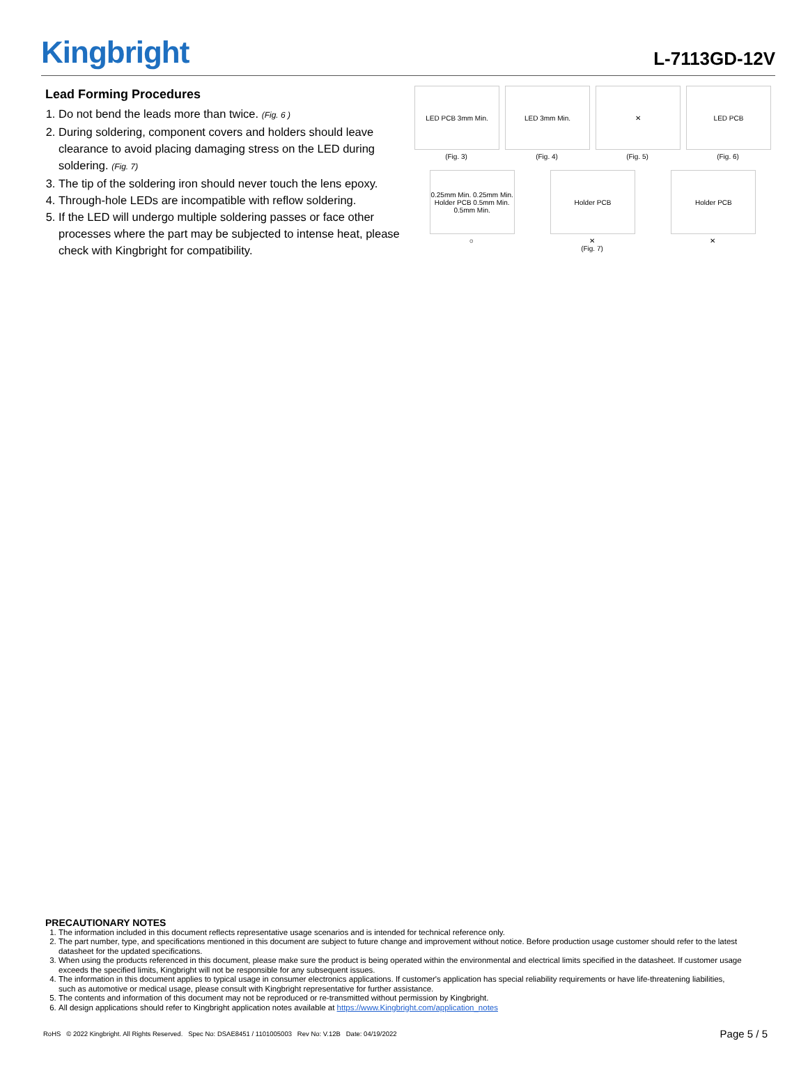Kingbright
L-7113GD-12V
Lead Forming Procedures
1. Do not bend the leads more than twice. (Fig. 6 )
2. During soldering, component covers and holders should leave clearance to avoid placing damaging stress on the LED during soldering. (Fig. 7)
3. The tip of the soldering iron should never touch the lens epoxy.
4. Through-hole LEDs are incompatible with reflow soldering.
5. If the LED will undergo multiple soldering passes or face other processes where the part may be subjected to intense heat, please check with Kingbright for compatibility.
LED PCB 3mm Min.
(Fig. 3)
LED 3mm Min.
(Fig. 4)
✕
(Fig. 5)
LED PCB
(Fig. 6)
0.25mm Min. 0.25mm Min. Holder PCB 0.5mm Min. 0.5mm Min.
○
Holder PCB
✕
(Fig. 7)
Holder PCB
✕
PRECAUTIONARY NOTES
1. The information included in this document reflects representative usage scenarios and is intended for technical reference only.
2. The part number, type, and specifications mentioned in this document are subject to future change and improvement without notice. Before production usage customer should refer to the latest datasheet for the updated specifications.
3. When using the products referenced in this document, please make sure the product is being operated within the environmental and electrical limits specified in the datasheet. If customer usage exceeds the specified limits, Kingbright will not be responsible for any subsequent issues.
4. The information in this document applies to typical usage in consumer electronics applications. If customer's application has special reliability requirements or have life-threatening liabilities, such as automotive or medical usage, please consult with Kingbright representative for further assistance.
5. The contents and information of this document may not be reproduced or re-transmitted without permission by Kingbright.
6. All design applications should refer to Kingbright application notes available at https://www.Kingbright.com/application_notes
RoHS © 2022 Kingbright. All Rights Reserved. Spec No: DSAE8451 / 1101005003 Rev No: V.12B Date: 04/19/2022
Page 5 / 5